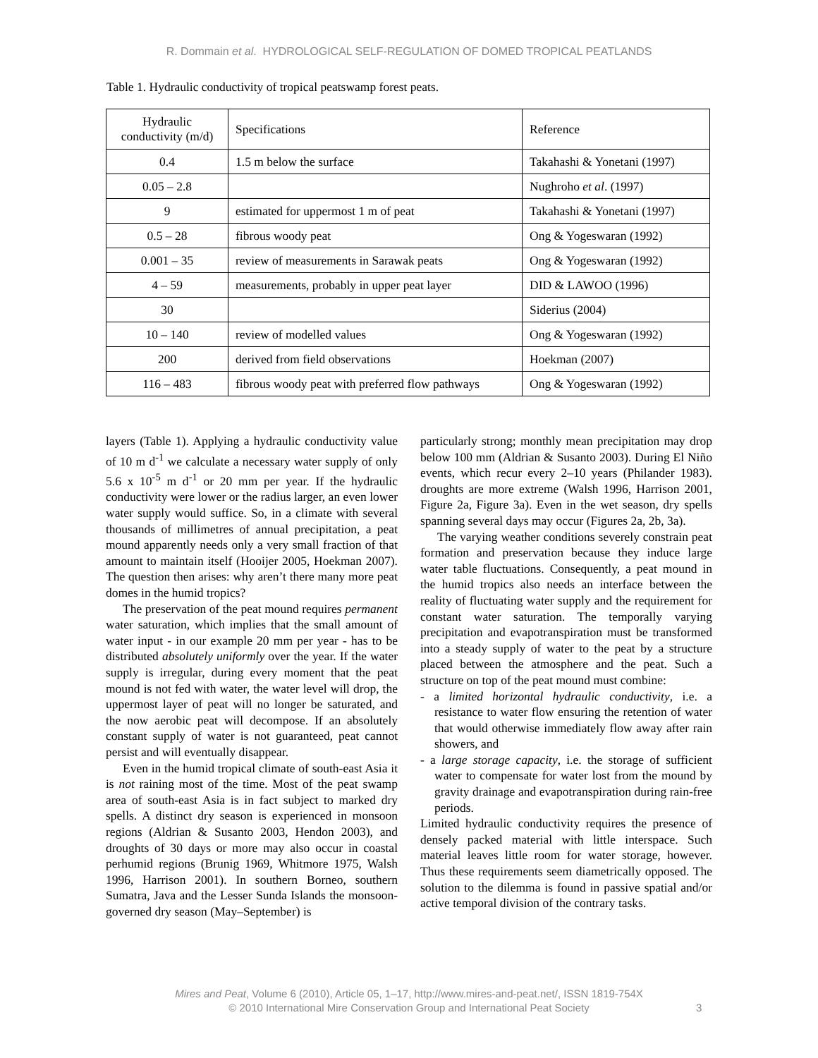R. Dommain et al. HYDROLOGICAL SELF-REGULATION OF DOMED TROPICAL PEATLANDS
Table 1. Hydraulic conductivity of tropical peatswamp forest peats.
| Hydraulic conductivity (m/d) | Specifications | Reference |
| 0.4 | 1.5 m below the surface | Takahashi & Yonetani (1997) |
| 0.05 – 2.8 | | Nughroho et al . (1997) |
| 9 | estimated for uppermost 1 m of peat | Takahashi & Yonetani (1997) |
| 0.5 – 28 | fibrous woody peat | Ong & Yogeswaran (1992) |
| 0.001 – 35 | review of measurements in Sarawak peats | Ong & Yogeswaran (1992) |
| 4 – 59 | measurements, probably in upper peat layer | DID & LAWOO (1996) |
| 30 | | Siderius (2004) |
| 10 – 140 | review of modelled values | Ong & Yogeswaran (1992) |
| 200 | derived from field observations | Hoekman (2007) |
| 116 – 483 | fibrous woody peat with preferred flow pathways | Ong & Yogeswaran (1992) |
layers (Table 1). Applying a hydraulic conductivity value of 10 m d<sup>-1</sup> we calculate a necessary water supply of only 5.6 x 10<sup>-5</sup> m d<sup>-1</sup> or 20 mm per year. If the hydraulic conductivity were lower or the radius larger, an even lower water supply would suffice. So, in a climate with several thousands of millimetres of annual precipitation, a peat mound apparently needs only a very small fraction of that amount to maintain itself (Hooijer 2005, Hoekman 2007). The question then arises: why aren’t there many more peat domes in the humid tropics?
The preservation of the peat mound requires permanent water saturation, which implies that the small amount of water input - in our example 20 mm per year - has to be distributed absolutely uniformly over the year. If the water supply is irregular, during every moment that the peat mound is not fed with water, the water level will drop, the uppermost layer of peat will no longer be saturated, and the now aerobic peat will decompose. If an absolutely constant supply of water is not guaranteed, peat cannot persist and will eventually disappear.
Even in the humid tropical climate of south-east Asia it is not raining most of the time. Most of the peat swamp area of south-east Asia is in fact subject to marked dry spells. A distinct dry season is experienced in monsoon regions (Aldrian & Susanto 2003, Hendon 2003), and droughts of 30 days or more may also occur in coastal perhumid regions (Brunig 1969, Whitmore 1975, Walsh 1996, Harrison 2001). In southern Borneo, southern Sumatra, Java and the Lesser Sunda Islands the monsoon-governed dry season (May–September) is
particularly strong; monthly mean precipitation may drop below 100 mm (Aldrian & Susanto 2003). During El Niño events, which recur every 2–10 years (Philander 1983). droughts are more extreme (Walsh 1996, Harrison 2001, Figure 2a, Figure 3a). Even in the wet season, dry spells spanning several days may occur (Figures 2a, 2b, 3a).
The varying weather conditions severely constrain peat formation and preservation because they induce large water table fluctuations. Consequently, a peat mound in the humid tropics also needs an interface between the reality of fluctuating water supply and the requirement for constant water saturation. The temporally varying precipitation and evapotranspiration must be transformed into a steady supply of water to the peat by a structure placed between the atmosphere and the peat. Such a structure on top of the peat mound must combine:
- a limited horizontal hydraulic conductivity, i.e. a resistance to water flow ensuring the retention of water that would otherwise immediately flow away after rain showers, and
- a large storage capacity, i.e. the storage of sufficient water to compensate for water lost from the mound by gravity drainage and evapotranspiration during rain-free periods.
Limited hydraulic conductivity requires the presence of densely packed material with little interspace. Such material leaves little room for water storage, however. Thus these requirements seem diametrically opposed. The solution to the dilemma is found in passive spatial and/or active temporal division of the contrary tasks.
Mires and Peat, Volume 6 (2010), Article 05, 1–17, http://www.mires-and-peat.net/, ISSN 1819-754X
© 2010 International Mire Conservation Group and International Peat Society
3